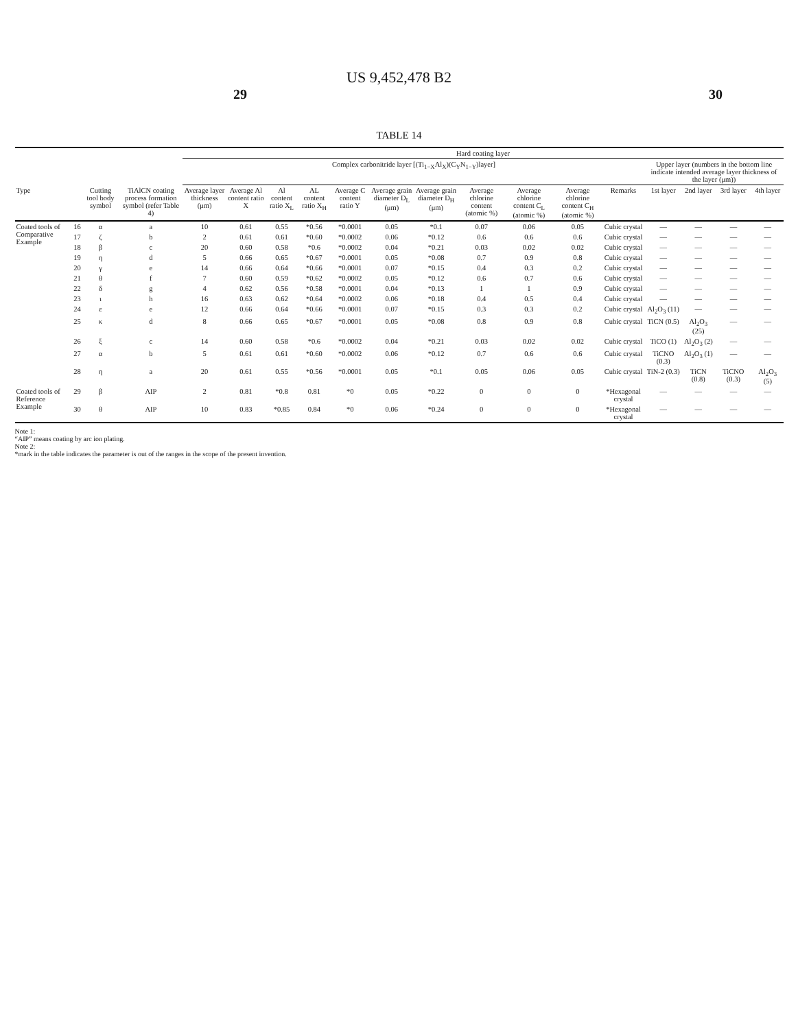US 9,452,478 B2
29 30
TABLE 14
| | | | | Hard coating layer | | | | | | | | | | | | | | |
| --- | --- | --- | --- | --- | --- | --- | --- | --- | --- | --- | --- | --- | --- | --- | --- | --- | --- | --- |
| | | | | Complex carbonitride layer [(Ti<sub>1−X</sub>Al<sub>X</sub>)(C<sub>Y</sub>N<sub>1−Y</sub>)layer] | | | | | | | | | | | Upper layer (numbers in the bottom line indicate intended average layer thickness of the layer (μm)) | | | |
| Type | | Cutting tool body symbol | TiAlCN coating process formation symbol (refer Table 4) | Average layer thickness (μm) | Average Al content ratio X | Al content ratio X<sub>L</sub> | AL content ratio X<sub>H</sub> | Average C content ratio Y | Average grain diameter D<sub>L</sub> (μm) | Average grain diameter D<sub>H</sub> (μm) | Average chlorine content (atomic %) | Average chlorine content C<sub>L</sub> (atomic %) | Average chlorine content C<sub>H</sub> (atomic %) | Remarks | 1st layer | 2nd layer | 3rd layer | 4th layer |
| Coated tools of Comparative Example | 16 | α | a | 10 | 0.61 | 0.55 | *0.56 | *0.0001 | 0.05 | *0.1 | 0.07 | 0.06 | 0.05 | Cubic crystal | — | — | — | — |
| | 17 | ζ | b | 2 | 0.61 | 0.61 | *0.60 | *0.0002 | 0.06 | *0.12 | 0.6 | 0.6 | 0.6 | Cubic crystal | — | — | — | — |
| | 18 | β | c | 20 | 0.60 | 0.58 | *0.6 | *0.0002 | 0.04 | *0.21 | 0.03 | 0.02 | 0.02 | Cubic crystal | — | — | — | — |
| | 19 | η | d | 5 | 0.66 | 0.65 | *0.67 | *0.0001 | 0.05 | *0.08 | 0.7 | 0.9 | 0.8 | Cubic crystal | — | — | — | — |
| | 20 | γ | e | 14 | 0.66 | 0.64 | *0.66 | *0.0001 | 0.07 | *0.15 | 0.4 | 0.3 | 0.2 | Cubic crystal | — | — | — | — |
| | 21 | θ | f | 7 | 0.60 | 0.59 | *0.62 | *0.0002 | 0.05 | *0.12 | 0.6 | 0.7 | 0.6 | Cubic crystal | — | — | — | — |
| | 22 | δ | g | 4 | 0.62 | 0.56 | *0.58 | *0.0001 | 0.04 | *0.13 | 1 | 1 | 0.9 | Cubic crystal | — | — | — | — |
| | 23 | ι | h | 16 | 0.63 | 0.62 | *0.64 | *0.0002 | 0.06 | *0.18 | 0.4 | 0.5 | 0.4 | Cubic crystal | — | — | — | — |
| | 24 | ε | e | 12 | 0.66 | 0.64 | *0.66 | *0.0001 | 0.07 | *0.15 | 0.3 | 0.3 | 0.2 | Cubic crystal | Al<sub>2</sub>O<sub>3</sub> (11) | — | — | — |
| | 25 | κ | d | 8 | 0.66 | 0.65 | *0.67 | *0.0001 | 0.05 | *0.08 | 0.8 | 0.9 | 0.8 | Cubic crystal | TiCN (0.5) | Al<sub>2</sub>O<sub>3</sub> (25) | — | — |
| | 26 | ξ | c | 14 | 0.60 | 0.58 | *0.6 | *0.0002 | 0.04 | *0.21 | 0.03 | 0.02 | 0.02 | Cubic crystal | TiCO (1) | Al<sub>2</sub>O<sub>3</sub> (2) | — | — |
| | 27 | α | b | 5 | 0.61 | 0.61 | *0.60 | *0.0002 | 0.06 | *0.12 | 0.7 | 0.6 | 0.6 | Cubic crystal | TiCNO (0.3) | Al<sub>2</sub>O<sub>3</sub> (1) | — | — |
| | 28 | η | a | 20 | 0.61 | 0.55 | *0.56 | *0.0001 | 0.05 | *0.1 | 0.05 | 0.06 | 0.05 | Cubic crystal | TiN-2 (0.3) | TiCN (0.8) | TiCNO (0.3) | Al<sub>2</sub>O<sub>3</sub> (5) |
| Coated tools of Reference Example | 29 | β | AIP | 2 | 0.81 | *0.8 | 0.81 | *0 | 0.05 | *0.22 | 0 | 0 | 0 | *Hexagonal crystal | — | — | — | — |
| | 30 | θ | AIP | 10 | 0.83 | *0.85 | 0.84 | *0 | 0.06 | *0.24 | 0 | 0 | 0 | *Hexagonal crystal | — | — | — | — |
Note 1:
“AIP” means coating by arc ion plating.
Note 2:
*mark in the table indicates the parameter is out of the ranges in the scope of the present invention.